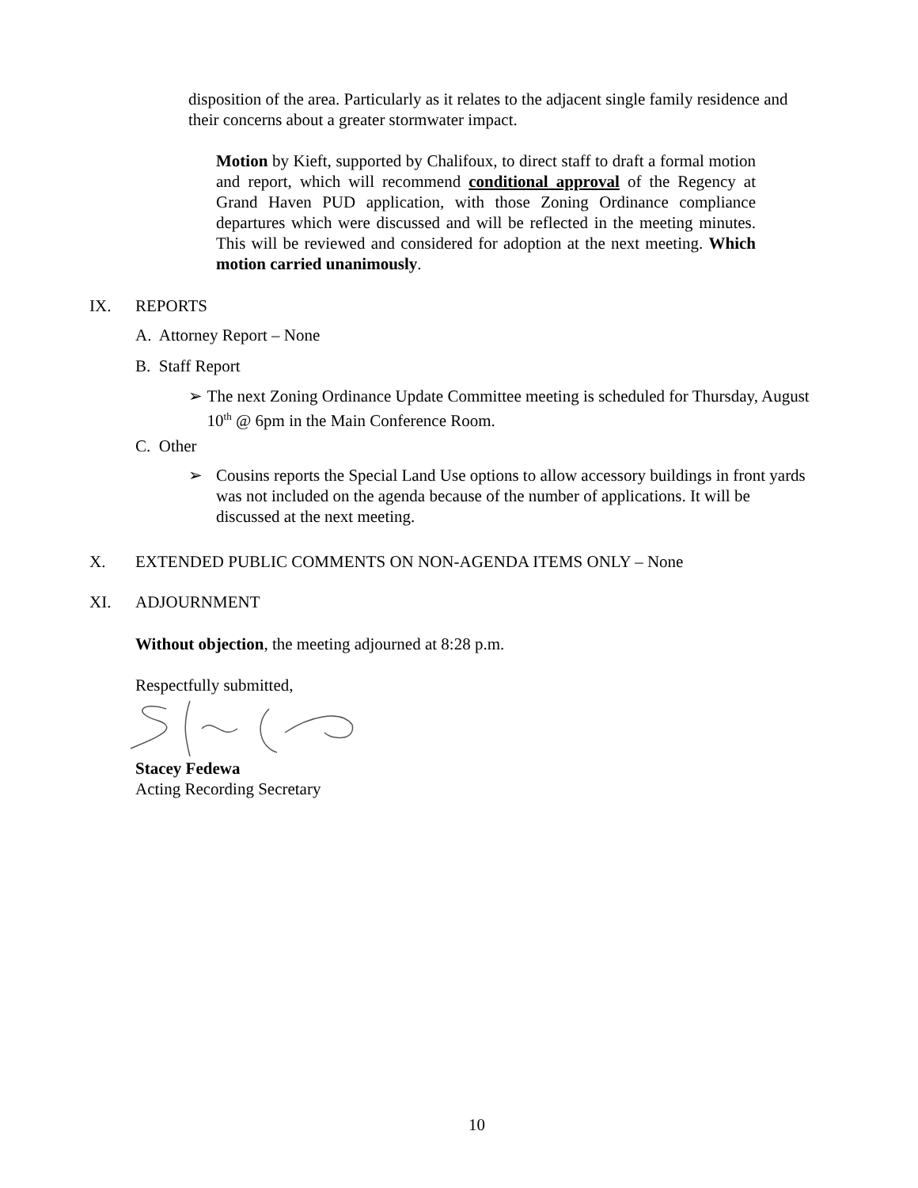disposition of the area. Particularly as it relates to the adjacent single family residence and their concerns about a greater stormwater impact.
Motion by Kieft, supported by Chalifoux, to direct staff to draft a formal motion and report, which will recommend conditional approval of the Regency at Grand Haven PUD application, with those Zoning Ordinance compliance departures which were discussed and will be reflected in the meeting minutes. This will be reviewed and considered for adoption at the next meeting. Which motion carried unanimously.
IX. REPORTS
A. Attorney Report – None
B. Staff Report
➢ The next Zoning Ordinance Update Committee meeting is scheduled for Thursday, August 10<sup>th</sup> @ 6pm in the Main Conference Room.
C. Other
➢ Cousins reports the Special Land Use options to allow accessory buildings in front yards was not included on the agenda because of the number of applications. It will be discussed at the next meeting.
X. EXTENDED PUBLIC COMMENTS ON NON-AGENDA ITEMS ONLY – None
XI. ADJOURNMENT
Without objection, the meeting adjourned at 8:28 p.m.
Respectfully submitted,
Stacey Fedewa
Acting Recording Secretary
10